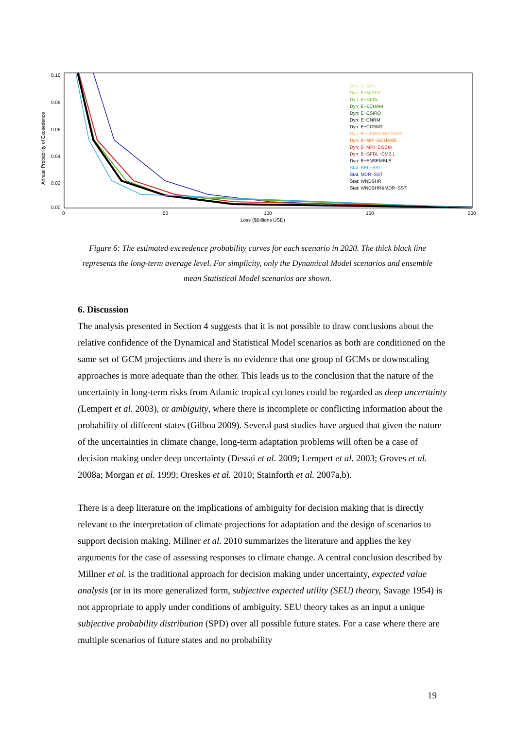0.10
0.08
0.06
0.04
0.02
0.00
0
50
100
150
200
Loss ($Billions USD)
Annual Probability of Exceedence
Dyn: E−MRI
Dyn: E−MIROC
Dyn: E−GFDL
Dyn: E−ECHAM
Dyn: E−CSIRO
Dyn: E−CNRM
Dyn: E−CCSM3
Dyn: B−UKMO−HADCM3
Dyn: B−MPI−ECHAM5
Dyn: B−MRI−CGCM
Dyn: B−GFDL−CM2.1
Dyn: B−ENSEMBLE
Stat: REL−SST
Stat: MDR−SST
Stat: WNDSHR
Stat: WNDSHR&MDR−SST
Figure 6: The estimated exceedence probability curves for each scenario in 2020. The thick black line represents the long-term average level. For simplicity, only the Dynamical Model scenarios and ensemble mean Statistical Model scenarios are shown.
6. Discussion
The analysis presented in Section 4 suggests that it is not possible to draw conclusions about the relative confidence of the Dynamical and Statistical Model scenarios as both are conditioned on the same set of GCM projections and there is no evidence that one group of GCMs or downscaling approaches is more adequate than the other. This leads us to the conclusion that the nature of the uncertainty in long-term risks from Atlantic tropical cyclones could be regarded as deep uncertainty (Lempert et al. 2003), or ambiguity, where there is incomplete or conflicting information about the probability of different states (Gilboa 2009). Several past studies have argued that given the nature of the uncertainties in climate change, long-term adaptation problems will often be a case of decision making under deep uncertainty (Dessai et al. 2009; Lempert et al. 2003; Groves et al. 2008a; Morgan et al. 1999; Oreskes et al. 2010; Stainforth et al. 2007a,b).
There is a deep literature on the implications of ambiguity for decision making that is directly relevant to the interpretation of climate projections for adaptation and the design of scenarios to support decision making. Millner et al. 2010 summarizes the literature and applies the key arguments for the case of assessing responses to climate change. A central conclusion described by Millner et al. is the traditional approach for decision making under uncertainty, expected value analysis (or in its more generalized form, subjective expected utility (SEU) theory, Savage 1954) is not appropriate to apply under conditions of ambiguity. SEU theory takes as an input a unique subjective probability distribution (SPD) over all possible future states. For a case where there are multiple scenarios of future states and no probability
19